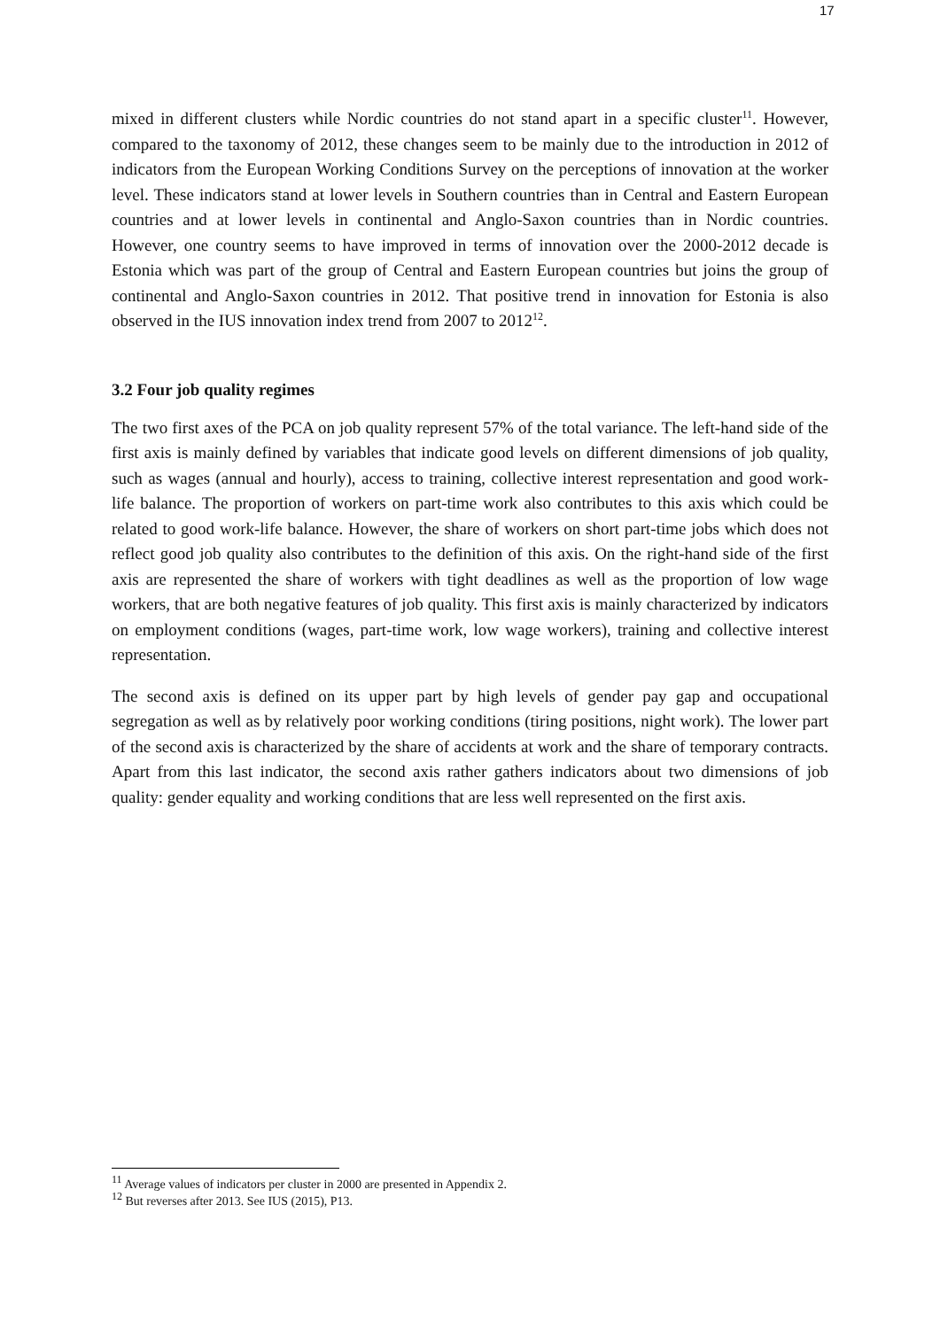17
mixed in different clusters while Nordic countries do not stand apart in a specific cluster<sup>11</sup>. However, compared to the taxonomy of 2012, these changes seem to be mainly due to the introduction in 2012 of indicators from the European Working Conditions Survey on the perceptions of innovation at the worker level. These indicators stand at lower levels in Southern countries than in Central and Eastern European countries and at lower levels in continental and Anglo-Saxon countries than in Nordic countries. However, one country seems to have improved in terms of innovation over the 2000-2012 decade is Estonia which was part of the group of Central and Eastern European countries but joins the group of continental and Anglo-Saxon countries in 2012. That positive trend in innovation for Estonia is also observed in the IUS innovation index trend from 2007 to 2012<sup>12</sup>.
3.2 Four job quality regimes
The two first axes of the PCA on job quality represent 57% of the total variance. The left-hand side of the first axis is mainly defined by variables that indicate good levels on different dimensions of job quality, such as wages (annual and hourly), access to training, collective interest representation and good work-life balance. The proportion of workers on part-time work also contributes to this axis which could be related to good work-life balance. However, the share of workers on short part-time jobs which does not reflect good job quality also contributes to the definition of this axis. On the right-hand side of the first axis are represented the share of workers with tight deadlines as well as the proportion of low wage workers, that are both negative features of job quality. This first axis is mainly characterized by indicators on employment conditions (wages, part-time work, low wage workers), training and collective interest representation.
The second axis is defined on its upper part by high levels of gender pay gap and occupational segregation as well as by relatively poor working conditions (tiring positions, night work). The lower part of the second axis is characterized by the share of accidents at work and the share of temporary contracts. Apart from this last indicator, the second axis rather gathers indicators about two dimensions of job quality: gender equality and working conditions that are less well represented on the first axis.
<sup>11</sup> Average values of indicators per cluster in 2000 are presented in Appendix 2.
<sup>12</sup> But reverses after 2013. See IUS (2015), P13.